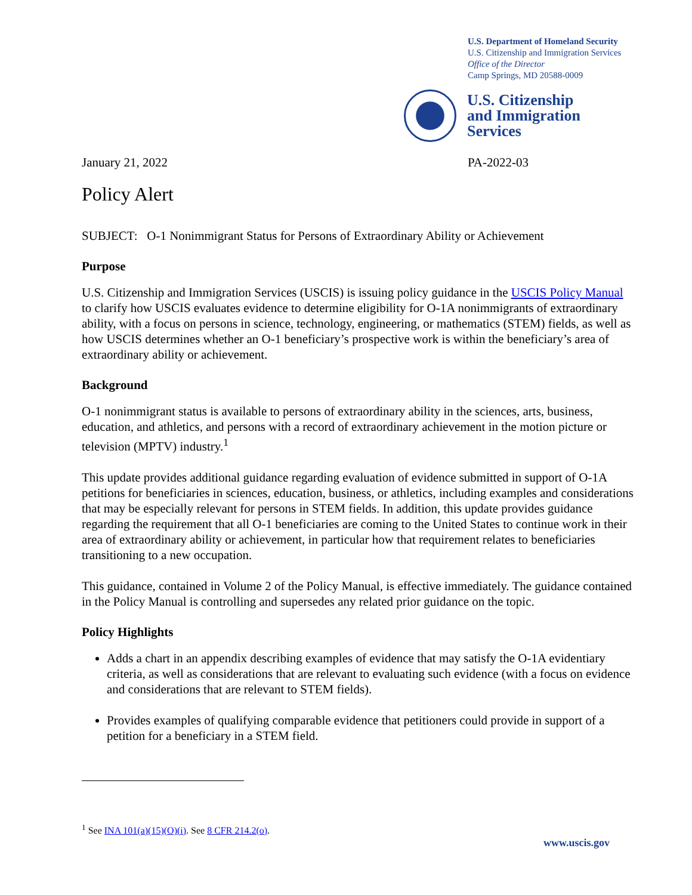U.S. Department of Homeland Security
U.S. Citizenship and Immigration Services
Office of the Director
Camp Springs, MD 20588-0009
U.S. Citizenship
and Immigration
Services
January 21, 2022 PA-2022-03
Policy Alert
SUBJECT: O-1 Nonimmigrant Status for Persons of Extraordinary Ability or Achievement
Purpose
U.S. Citizenship and Immigration Services (USCIS) is issuing policy guidance in the USCIS Policy Manual to clarify how USCIS evaluates evidence to determine eligibility for O-1A nonimmigrants of extraordinary ability, with a focus on persons in science, technology, engineering, or mathematics (STEM) fields, as well as how USCIS determines whether an O-1 beneficiary’s prospective work is within the beneficiary’s area of extraordinary ability or achievement.
Background
O-1 nonimmigrant status is available to persons of extraordinary ability in the sciences, arts, business, education, and athletics, and persons with a record of extraordinary achievement in the motion picture or television (MPTV) industry.<sup>1</sup>
This update provides additional guidance regarding evaluation of evidence submitted in support of O-1A petitions for beneficiaries in sciences, education, business, or athletics, including examples and considerations that may be especially relevant for persons in STEM fields. In addition, this update provides guidance regarding the requirement that all O-1 beneficiaries are coming to the United States to continue work in their area of extraordinary ability or achievement, in particular how that requirement relates to beneficiaries transitioning to a new occupation.
This guidance, contained in Volume 2 of the Policy Manual, is effective immediately. The guidance contained in the Policy Manual is controlling and supersedes any related prior guidance on the topic.
Policy Highlights
Adds a chart in an appendix describing examples of evidence that may satisfy the O-1A evidentiary criteria, as well as considerations that are relevant to evaluating such evidence (with a focus on evidence and considerations that are relevant to STEM fields).
Provides examples of qualifying comparable evidence that petitioners could provide in support of a petition for a beneficiary in a STEM field.
<sup>1</sup> See INA 101(a)(15)(O)(i). See 8 CFR 214.2(o).
www.uscis.gov